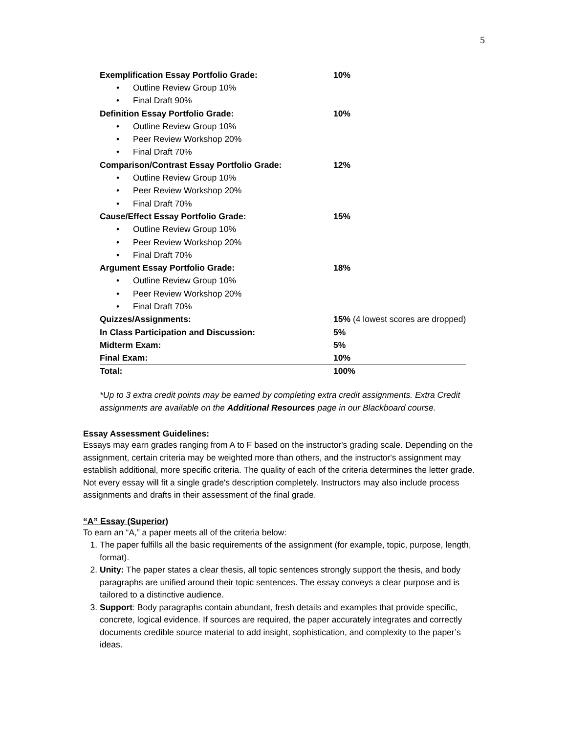5
| Exemplification Essay Portfolio Grade: | 10% |
| • Outline Review Group 10% | |
| • Final Draft 90% | |
| Definition Essay Portfolio Grade: | 10% |
| • Outline Review Group 10% | |
| • Peer Review Workshop 20% | |
| • Final Draft 70% | |
| Comparison/Contrast Essay Portfolio Grade: | 12% |
| • Outline Review Group 10% | |
| • Peer Review Workshop 20% | |
| • Final Draft 70% | |
| Cause/Effect Essay Portfolio Grade: | 15% |
| • Outline Review Group 10% | |
| • Peer Review Workshop 20% | |
| • Final Draft 70% | |
| Argument Essay Portfolio Grade: | 18% |
| • Outline Review Group 10% | |
| • Peer Review Workshop 20% | |
| • Final Draft 70% | |
| Quizzes/Assignments: | 15% (4 lowest scores are dropped) |
| In Class Participation and Discussion: | 5% |
| Midterm Exam: | 5% |
| Final Exam: | 10% |
| Total: | 100% |
*Up to 3 extra credit points may be earned by completing extra credit assignments. Extra Credit assignments are available on the Additional Resources page in our Blackboard course.
Essay Assessment Guidelines:
Essays may earn grades ranging from A to F based on the instructor's grading scale. Depending on the assignment, certain criteria may be weighted more than others, and the instructor's assignment may establish additional, more specific criteria. The quality of each of the criteria determines the letter grade. Not every essay will fit a single grade's description completely. Instructors may also include process assignments and drafts in their assessment of the final grade.
“A” Essay (Superior)
To earn an “A,” a paper meets all of the criteria below:
1. The paper fulfills all the basic requirements of the assignment (for example, topic, purpose, length, format).
2. Unity: The paper states a clear thesis, all topic sentences strongly support the thesis, and body paragraphs are unified around their topic sentences. The essay conveys a clear purpose and is tailored to a distinctive audience.
3. Support: Body paragraphs contain abundant, fresh details and examples that provide specific, concrete, logical evidence. If sources are required, the paper accurately integrates and correctly documents credible source material to add insight, sophistication, and complexity to the paper’s ideas.